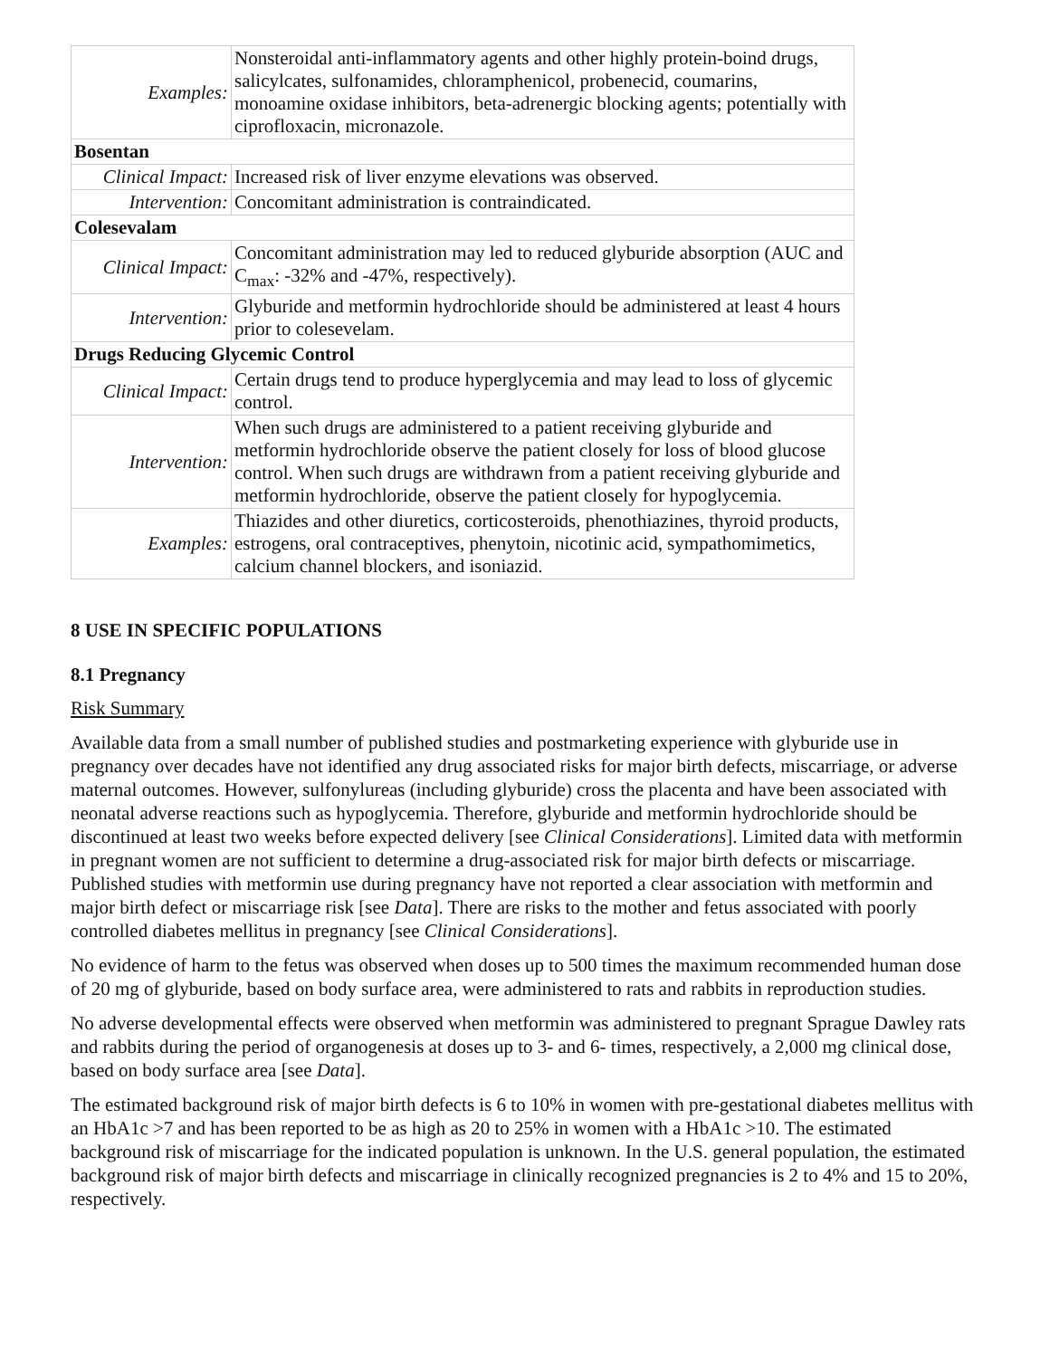| Examples: | Nonsteroidal anti-inflammatory agents and other highly protein-boind drugs, salicylcates, sulfonamides, chloramphenicol, probenecid, coumarins, monoamine oxidase inhibitors, beta-adrenergic blocking agents; potentially with ciprofloxacin, micronazole. |
| Bosentan | |
| Clinical Impact: | Increased risk of liver enzyme elevations was observed. |
| Intervention: | Concomitant administration is contraindicated. |
| Colesevalam | |
| Clinical Impact: | Concomitant administration may led to reduced glyburide absorption (AUC and C<sub>max</sub>: -32% and -47%, respectively). |
| Intervention: | Glyburide and metformin hydrochloride should be administered at least 4 hours prior to colesevelam. |
| Drugs Reducing Glycemic Control | |
| Clinical Impact: | Certain drugs tend to produce hyperglycemia and may lead to loss of glycemic control. |
| Intervention: | When such drugs are administered to a patient receiving glyburide and metformin hydrochloride observe the patient closely for loss of blood glucose control. When such drugs are withdrawn from a patient receiving glyburide and metformin hydrochloride, observe the patient closely for hypoglycemia. |
| Examples: | Thiazides and other diuretics, corticosteroids, phenothiazines, thyroid products, estrogens, oral contraceptives, phenytoin, nicotinic acid, sympathomimetics, calcium channel blockers, and isoniazid. |
8 USE IN SPECIFIC POPULATIONS
8.1 Pregnancy
Risk Summary
Available data from a small number of published studies and postmarketing experience with glyburide use in pregnancy over decades have not identified any drug associated risks for major birth defects, miscarriage, or adverse maternal outcomes. However, sulfonylureas (including glyburide) cross the placenta and have been associated with neonatal adverse reactions such as hypoglycemia. Therefore, glyburide and metformin hydrochloride should be discontinued at least two weeks before expected delivery [see Clinical Considerations]. Limited data with metformin in pregnant women are not sufficient to determine a drug-associated risk for major birth defects or miscarriage. Published studies with metformin use during pregnancy have not reported a clear association with metformin and major birth defect or miscarriage risk [see Data]. There are risks to the mother and fetus associated with poorly controlled diabetes mellitus in pregnancy [see Clinical Considerations].
No evidence of harm to the fetus was observed when doses up to 500 times the maximum recommended human dose of 20 mg of glyburide, based on body surface area, were administered to rats and rabbits in reproduction studies.
No adverse developmental effects were observed when metformin was administered to pregnant Sprague Dawley rats and rabbits during the period of organogenesis at doses up to 3- and 6- times, respectively, a 2,000 mg clinical dose, based on body surface area [see Data].
The estimated background risk of major birth defects is 6 to 10% in women with pre-gestational diabetes mellitus with an HbA1c >7 and has been reported to be as high as 20 to 25% in women with a HbA1c >10. The estimated background risk of miscarriage for the indicated population is unknown. In the U.S. general population, the estimated background risk of major birth defects and miscarriage in clinically recognized pregnancies is 2 to 4% and 15 to 20%, respectively.